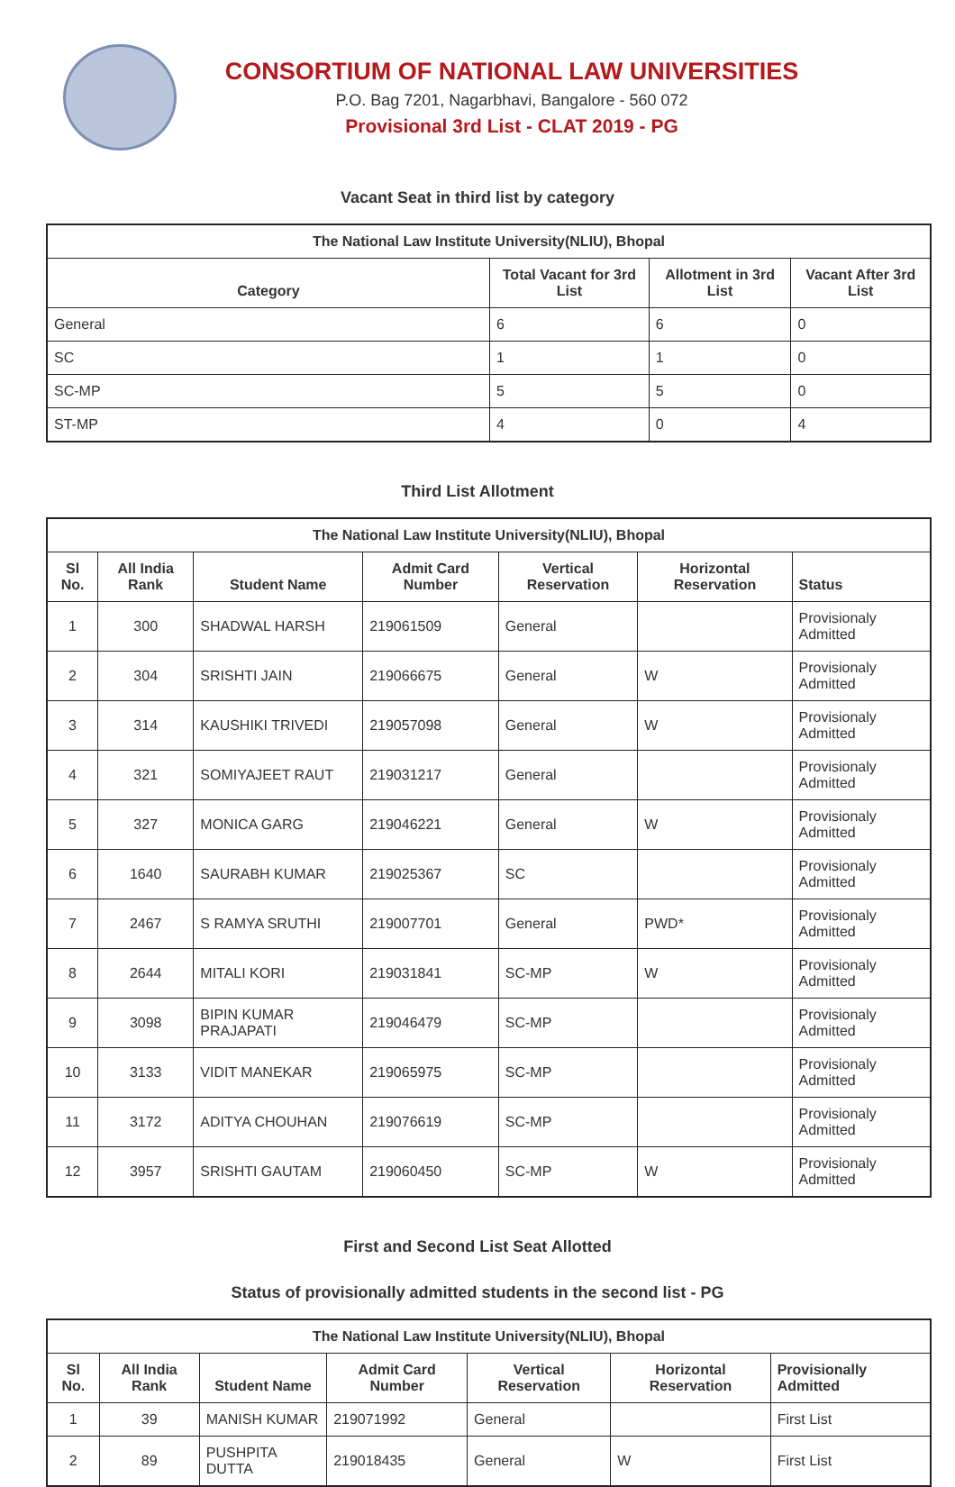CONSORTIUM OF NATIONAL LAW UNIVERSITIES
P.O. Bag 7201, Nagarbhavi, Bangalore - 560 072
Provisional 3rd List - CLAT 2019 - PG
Vacant Seat in third list by category
| The National Law Institute University(NLIU), Bhopal | | | |
| --- | --- | --- | --- |
| Category | Total Vacant for 3rd List | Allotment in 3rd List | Vacant After 3rd List |
| General | 6 | 6 | 0 |
| SC | 1 | 1 | 0 |
| SC-MP | 5 | 5 | 0 |
| ST-MP | 4 | 0 | 4 |
Third List Allotment
| The National Law Institute University(NLIU), Bhopal | | | | | | |
| --- | --- | --- | --- | --- | --- | --- |
| Sl No. | All India Rank | Student Name | Admit Card Number | Vertical Reservation | Horizontal Reservation | Status |
| 1 | 300 | SHADWAL HARSH | 219061509 | General | | Provisionaly Admitted |
| 2 | 304 | SRISHTI JAIN | 219066675 | General | W | Provisionaly Admitted |
| 3 | 314 | KAUSHIKI TRIVEDI | 219057098 | General | W | Provisionaly Admitted |
| 4 | 321 | SOMIYAJEET RAUT | 219031217 | General | | Provisionaly Admitted |
| 5 | 327 | MONICA GARG | 219046221 | General | W | Provisionaly Admitted |
| 6 | 1640 | SAURABH KUMAR | 219025367 | SC | | Provisionaly Admitted |
| 7 | 2467 | S RAMYA SRUTHI | 219007701 | General | PWD* | Provisionaly Admitted |
| 8 | 2644 | MITALI KORI | 219031841 | SC-MP | W | Provisionaly Admitted |
| 9 | 3098 | BIPIN KUMAR PRAJAPATI | 219046479 | SC-MP | | Provisionaly Admitted |
| 10 | 3133 | VIDIT MANEKAR | 219065975 | SC-MP | | Provisionaly Admitted |
| 11 | 3172 | ADITYA CHOUHAN | 219076619 | SC-MP | | Provisionaly Admitted |
| 12 | 3957 | SRISHTI GAUTAM | 219060450 | SC-MP | W | Provisionaly Admitted |
First and Second List Seat Allotted
Status of provisionally admitted students in the second list - PG
| The National Law Institute University(NLIU), Bhopal | | | | | | |
| --- | --- | --- | --- | --- | --- | --- |
| Sl No. | All India Rank | Student Name | Admit Card Number | Vertical Reservation | Horizontal Reservation | Provisionally Admitted |
| 1 | 39 | MANISH KUMAR | 219071992 | General | | First List |
| 2 | 89 | PUSHPITA DUTTA | 219018435 | General | W | First List |